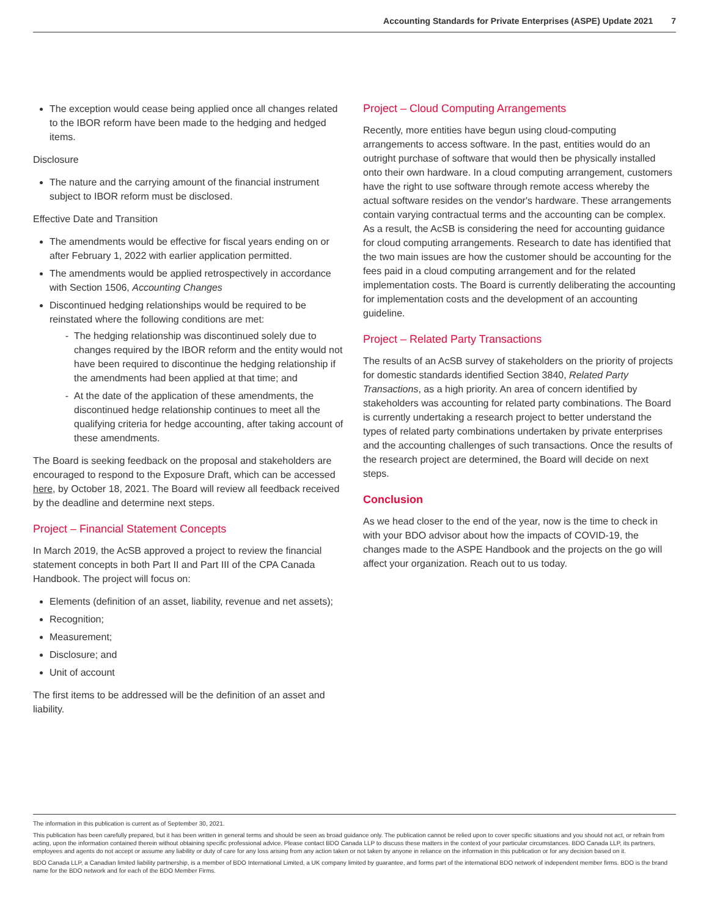Accounting Standards for Private Enterprises (ASPE) Update 2021 7
The exception would cease being applied once all changes related to the IBOR reform have been made to the hedging and hedged items.
Disclosure
The nature and the carrying amount of the financial instrument subject to IBOR reform must be disclosed.
Effective Date and Transition
The amendments would be effective for fiscal years ending on or after February 1, 2022 with earlier application permitted.
The amendments would be applied retrospectively in accordance with Section 1506, Accounting Changes
Discontinued hedging relationships would be required to be reinstated where the following conditions are met:
The hedging relationship was discontinued solely due to changes required by the IBOR reform and the entity would not have been required to discontinue the hedging relationship if the amendments had been applied at that time; and
At the date of the application of these amendments, the discontinued hedge relationship continues to meet all the qualifying criteria for hedge accounting, after taking account of these amendments.
The Board is seeking feedback on the proposal and stakeholders are encouraged to respond to the Exposure Draft, which can be accessed here, by October 18, 2021. The Board will review all feedback received by the deadline and determine next steps.
Project – Financial Statement Concepts
In March 2019, the AcSB approved a project to review the financial statement concepts in both Part II and Part III of the CPA Canada Handbook. The project will focus on:
Elements (definition of an asset, liability, revenue and net assets);
Recognition;
Measurement;
Disclosure; and
Unit of account
The first items to be addressed will be the definition of an asset and liability.
Project – Cloud Computing Arrangements
Recently, more entities have begun using cloud-computing arrangements to access software. In the past, entities would do an outright purchase of software that would then be physically installed onto their own hardware. In a cloud computing arrangement, customers have the right to use software through remote access whereby the actual software resides on the vendor's hardware. These arrangements contain varying contractual terms and the accounting can be complex. As a result, the AcSB is considering the need for accounting guidance for cloud computing arrangements. Research to date has identified that the two main issues are how the customer should be accounting for the fees paid in a cloud computing arrangement and for the related implementation costs. The Board is currently deliberating the accounting for implementation costs and the development of an accounting guideline.
Project – Related Party Transactions
The results of an AcSB survey of stakeholders on the priority of projects for domestic standards identified Section 3840, Related Party Transactions, as a high priority. An area of concern identified by stakeholders was accounting for related party combinations. The Board is currently undertaking a research project to better understand the types of related party combinations undertaken by private enterprises and the accounting challenges of such transactions. Once the results of the research project are determined, the Board will decide on next steps.
Conclusion
As we head closer to the end of the year, now is the time to check in with your BDO advisor about how the impacts of COVID-19, the changes made to the ASPE Handbook and the projects on the go will affect your organization. Reach out to us today.
The information in this publication is current as of September 30, 2021.
This publication has been carefully prepared, but it has been written in general terms and should be seen as broad guidance only. The publication cannot be relied upon to cover specific situations and you should not act, or refrain from acting, upon the information contained therein without obtaining specific professional advice. Please contact BDO Canada LLP to discuss these matters in the context of your particular circumstances. BDO Canada LLP, its partners, employees and agents do not accept or assume any liability or duty of care for any loss arising from any action taken or not taken by anyone in reliance on the information in this publication or for any decision based on it.
BDO Canada LLP, a Canadian limited liability partnership, is a member of BDO International Limited, a UK company limited by guarantee, and forms part of the international BDO network of independent member firms. BDO is the brand name for the BDO network and for each of the BDO Member Firms.